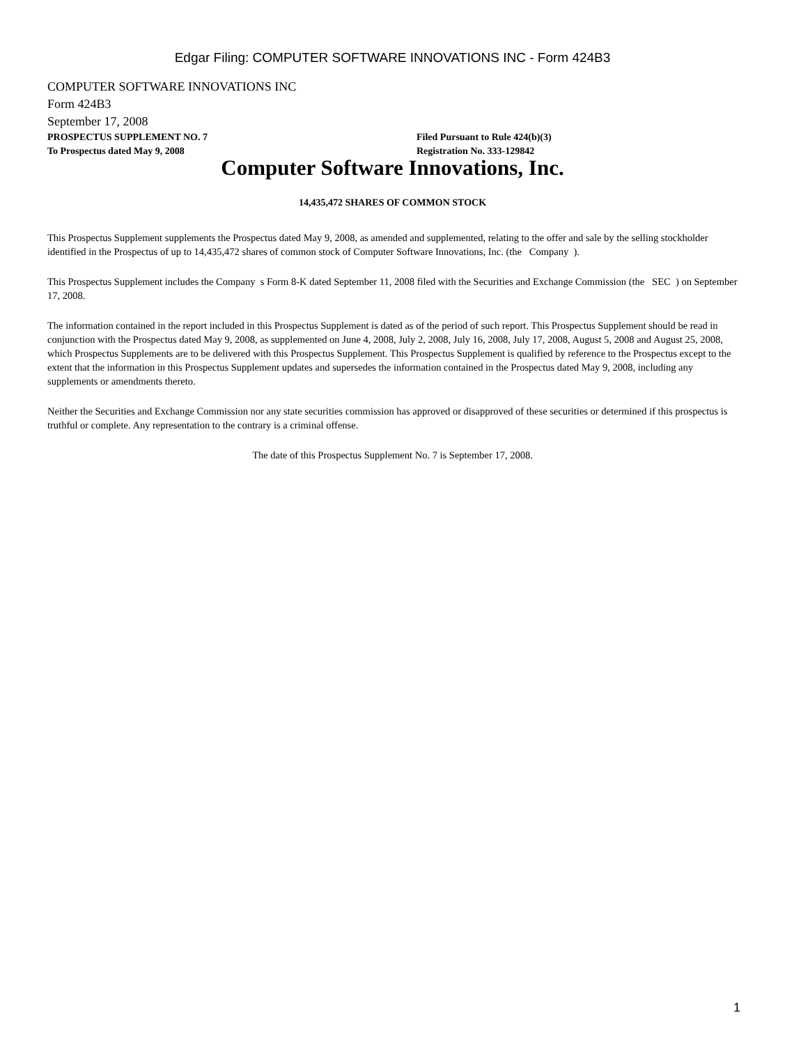Edgar Filing: COMPUTER SOFTWARE INNOVATIONS INC - Form 424B3
COMPUTER SOFTWARE INNOVATIONS INC
Form 424B3
September 17, 2008
PROSPECTUS SUPPLEMENT NO. 7
To Prospectus dated May 9, 2008
Filed Pursuant to Rule 424(b)(3)
Registration No. 333-129842
Computer Software Innovations, Inc.
14,435,472 SHARES OF COMMON STOCK
This Prospectus Supplement supplements the Prospectus dated May 9, 2008, as amended and supplemented, relating to the offer and sale by the selling stockholder identified in the Prospectus of up to 14,435,472 shares of common stock of Computer Software Innovations, Inc. (the Company ).
This Prospectus Supplement includes the Company s Form 8-K dated September 11, 2008 filed with the Securities and Exchange Commission (the SEC ) on September 17, 2008.
The information contained in the report included in this Prospectus Supplement is dated as of the period of such report. This Prospectus Supplement should be read in conjunction with the Prospectus dated May 9, 2008, as supplemented on June 4, 2008, July 2, 2008, July 16, 2008, July 17, 2008, August 5, 2008 and August 25, 2008, which Prospectus Supplements are to be delivered with this Prospectus Supplement. This Prospectus Supplement is qualified by reference to the Prospectus except to the extent that the information in this Prospectus Supplement updates and supersedes the information contained in the Prospectus dated May 9, 2008, including any supplements or amendments thereto.
Neither the Securities and Exchange Commission nor any state securities commission has approved or disapproved of these securities or determined if this prospectus is truthful or complete. Any representation to the contrary is a criminal offense.
The date of this Prospectus Supplement No. 7 is September 17, 2008.
1